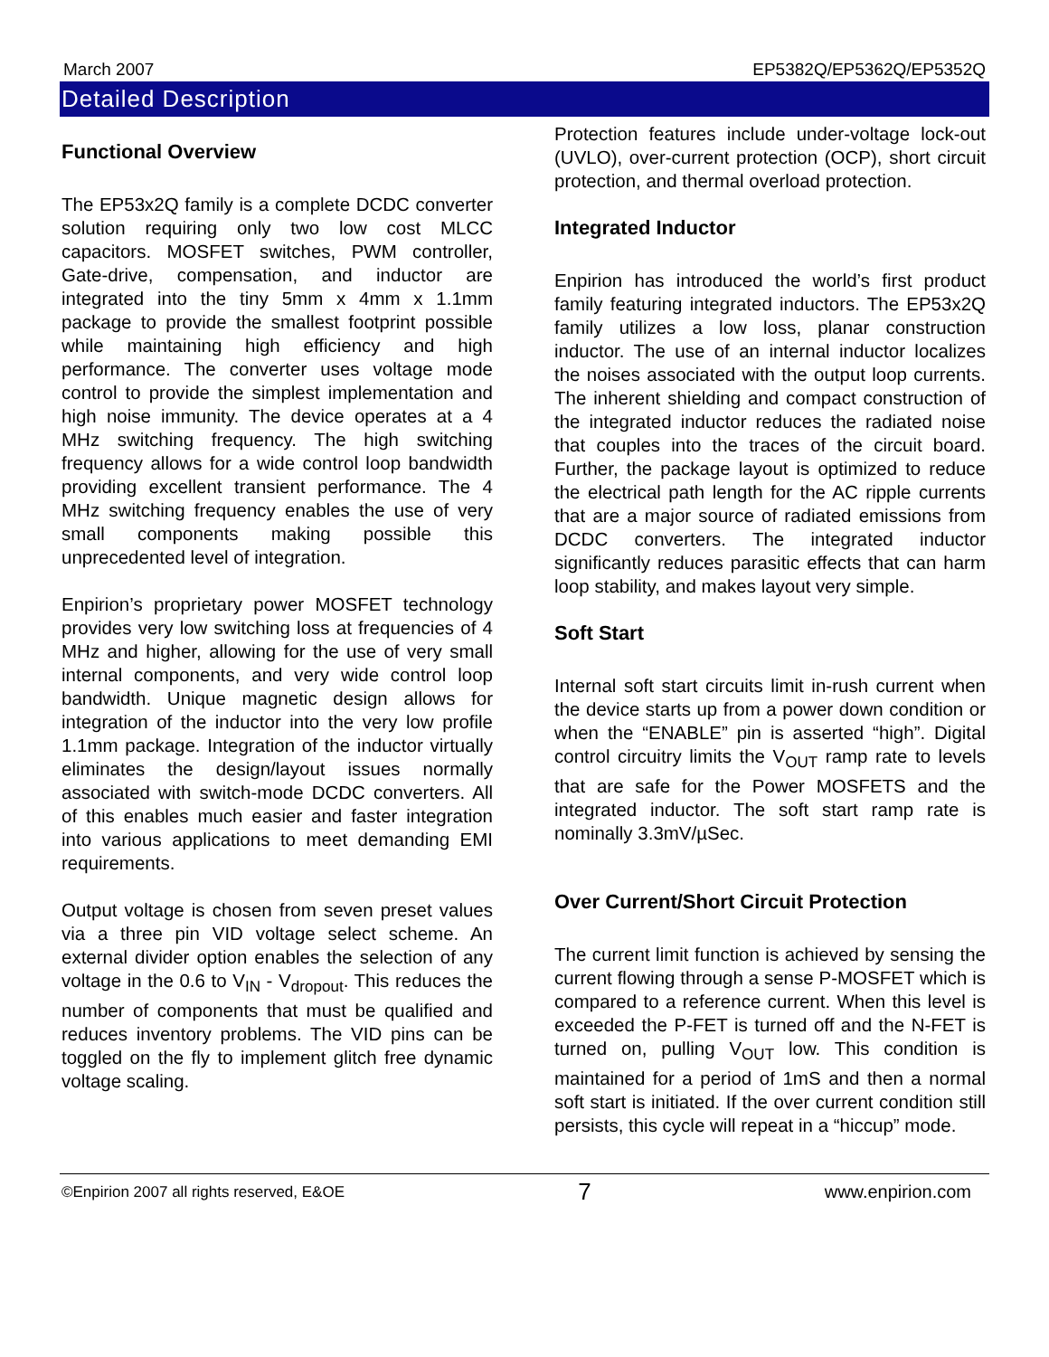March 2007 EP5382Q/EP5362Q/EP5352Q
Detailed Description
Functional Overview
The EP53x2Q family is a complete DCDC converter solution requiring only two low cost MLCC capacitors. MOSFET switches, PWM controller, Gate-drive, compensation, and inductor are integrated into the tiny 5mm x 4mm x 1.1mm package to provide the smallest footprint possible while maintaining high efficiency and high performance. The converter uses voltage mode control to provide the simplest implementation and high noise immunity. The device operates at a 4 MHz switching frequency. The high switching frequency allows for a wide control loop bandwidth providing excellent transient performance. The 4 MHz switching frequency enables the use of very small components making possible this unprecedented level of integration.
Enpirion’s proprietary power MOSFET technology provides very low switching loss at frequencies of 4 MHz and higher, allowing for the use of very small internal components, and very wide control loop bandwidth. Unique magnetic design allows for integration of the inductor into the very low profile 1.1mm package. Integration of the inductor virtually eliminates the design/layout issues normally associated with switch-mode DCDC converters. All of this enables much easier and faster integration into various applications to meet demanding EMI requirements.
Output voltage is chosen from seven preset values via a three pin VID voltage select scheme. An external divider option enables the selection of any voltage in the 0.6 to V<sub>IN</sub> - V<sub>dropout</sub>. This reduces the number of components that must be qualified and reduces inventory problems. The VID pins can be toggled on the fly to implement glitch free dynamic voltage scaling.
Protection features include under-voltage lock-out (UVLO), over-current protection (OCP), short circuit protection, and thermal overload protection.
Integrated Inductor
Enpirion has introduced the world’s first product family featuring integrated inductors. The EP53x2Q family utilizes a low loss, planar construction inductor. The use of an internal inductor localizes the noises associated with the output loop currents. The inherent shielding and compact construction of the integrated inductor reduces the radiated noise that couples into the traces of the circuit board. Further, the package layout is optimized to reduce the electrical path length for the AC ripple currents that are a major source of radiated emissions from DCDC converters. The integrated inductor significantly reduces parasitic effects that can harm loop stability, and makes layout very simple.
Soft Start
Internal soft start circuits limit in-rush current when the device starts up from a power down condition or when the “ENABLE” pin is asserted “high”. Digital control circuitry limits the V<sub>OUT</sub> ramp rate to levels that are safe for the Power MOSFETS and the integrated inductor. The soft start ramp rate is nominally 3.3mV/µSec.
Over Current/Short Circuit Protection
The current limit function is achieved by sensing the current flowing through a sense P-MOSFET which is compared to a reference current. When this level is exceeded the P-FET is turned off and the N-FET is turned on, pulling V<sub>OUT</sub> low. This condition is maintained for a period of 1mS and then a normal soft start is initiated. If the over current condition still persists, this cycle will repeat in a “hiccup” mode.
©Enpirion 2007 all rights reserved, E&OE 7 www.enpirion.com